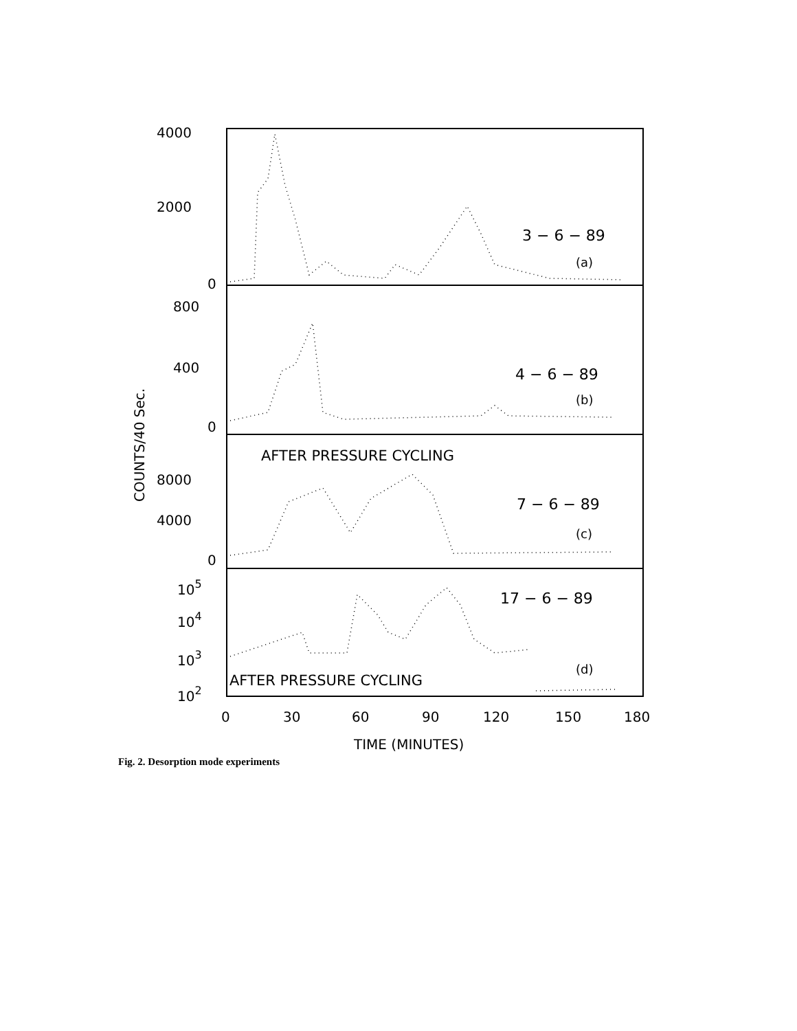4000
2000
0
800
400
0
8000
4000
0
105
104
103
102
3 − 6 − 89
(a)
4 − 6 − 89
(b)
AFTER PRESSURE CYCLING
7 − 6 − 89
(c)
17 − 6 − 89
(d)
AFTER PRESSURE CYCLING
0
30
60
90
120
150
180
TIME (MINUTES)
COUNTS/40 Sec.
Fig. 2. Desorption mode experiments